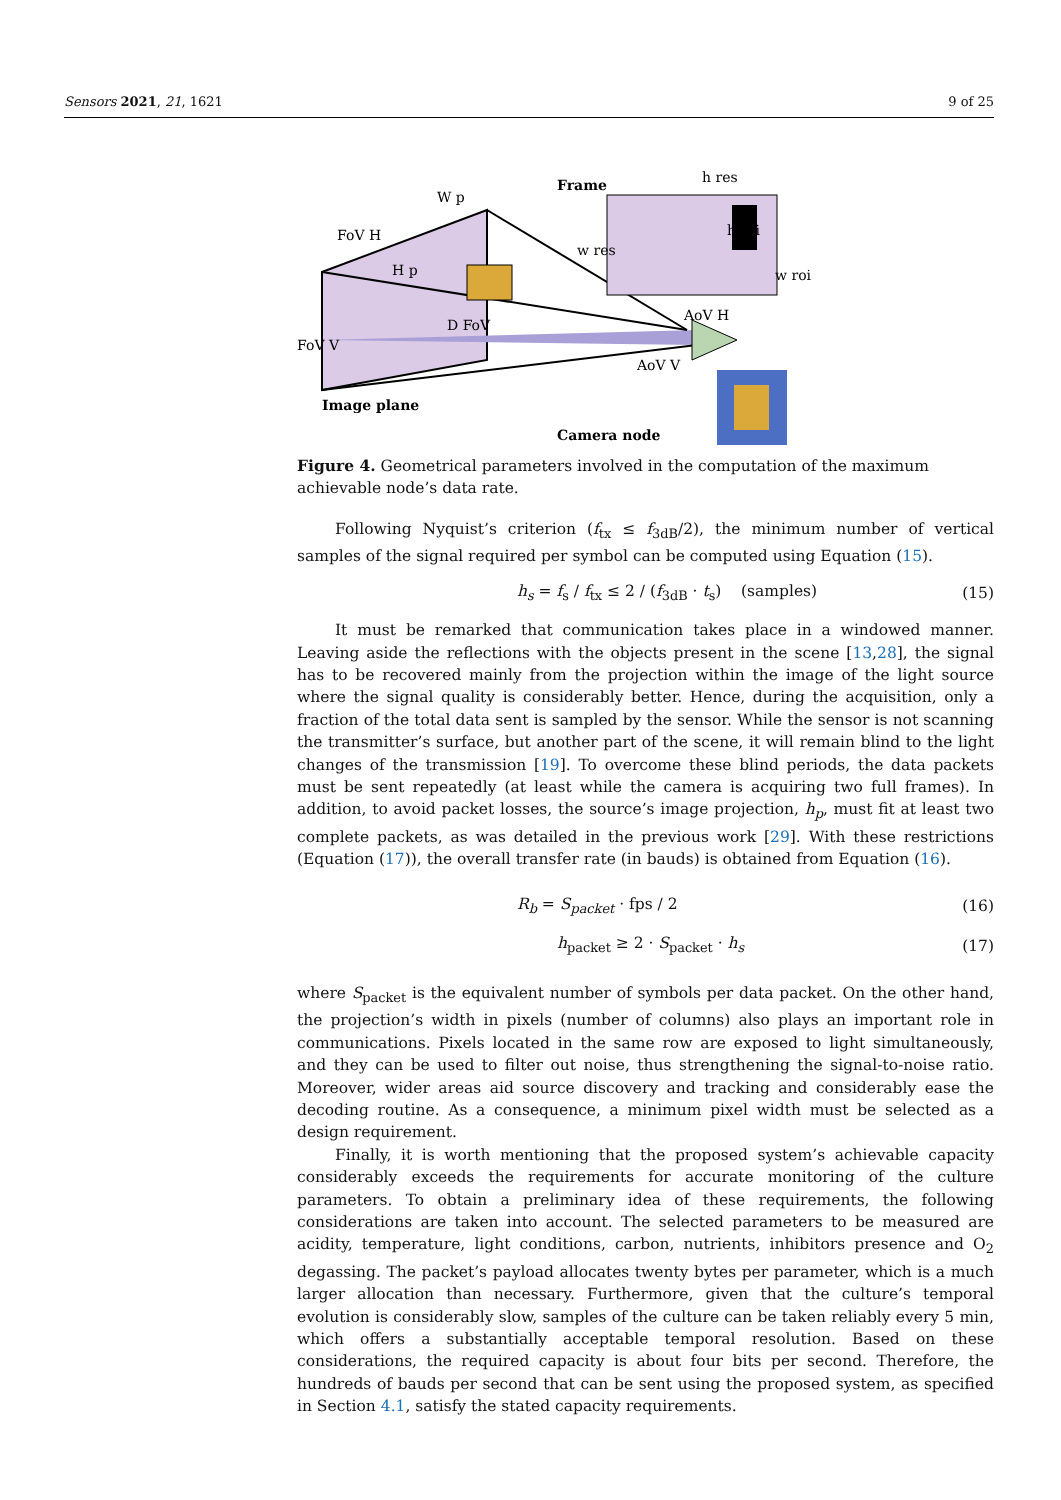Sensors 2021, 21, 1621 9 of 25
Frame
h res
W p
FoV H
H p
D FoV
FoV V
AoV H
AoV V
w roi
h roi
w res
Image plane
Camera node
Figure 4. Geometrical parameters involved in the computation of the maximum achievable node’s data rate.
Following Nyquist’s criterion (f<sub>tx</sub> ≤ f<sub>3dB</sub>/2), the minimum number of vertical samples of the signal required per symbol can be computed using Equation (15).
h<sub>s</sub> = f<sub>s</sub> / f<sub>tx</sub> ≤ 2 / (f<sub>3dB</sub> · t<sub>s</sub>) (samples) (15)
It must be remarked that communication takes place in a windowed manner. Leaving aside the reflections with the objects present in the scene [13,28], the signal has to be recovered mainly from the projection within the image of the light source where the signal quality is considerably better. Hence, during the acquisition, only a fraction of the total data sent is sampled by the sensor. While the sensor is not scanning the transmitter’s surface, but another part of the scene, it will remain blind to the light changes of the transmission [19]. To overcome these blind periods, the data packets must be sent repeatedly (at least while the camera is acquiring two full frames). In addition, to avoid packet losses, the source’s image projection, h<sub>p</sub>, must fit at least two complete packets, as was detailed in the previous work [29]. With these restrictions (Equation (17)), the overall transfer rate (in bauds) is obtained from Equation (16).
R<sub>b</sub> = S<sub>packet</sub> · fps / 2 (16)
h<sub>packet</sub> ≥ 2 · S<sub>packet</sub> · h<sub>s</sub> (17)
where S<sub>packet</sub> is the equivalent number of symbols per data packet. On the other hand, the projection’s width in pixels (number of columns) also plays an important role in communications. Pixels located in the same row are exposed to light simultaneously, and they can be used to filter out noise, thus strengthening the signal-to-noise ratio. Moreover, wider areas aid source discovery and tracking and considerably ease the decoding routine. As a consequence, a minimum pixel width must be selected as a design requirement.
Finally, it is worth mentioning that the proposed system’s achievable capacity considerably exceeds the requirements for accurate monitoring of the culture parameters. To obtain a preliminary idea of these requirements, the following considerations are taken into account. The selected parameters to be measured are acidity, temperature, light conditions, carbon, nutrients, inhibitors presence and O<sub>2</sub> degassing. The packet’s payload allocates twenty bytes per parameter, which is a much larger allocation than necessary. Furthermore, given that the culture’s temporal evolution is considerably slow, samples of the culture can be taken reliably every 5 min, which offers a substantially acceptable temporal resolution. Based on these considerations, the required capacity is about four bits per second. Therefore, the hundreds of bauds per second that can be sent using the proposed system, as specified in Section 4.1, satisfy the stated capacity requirements.